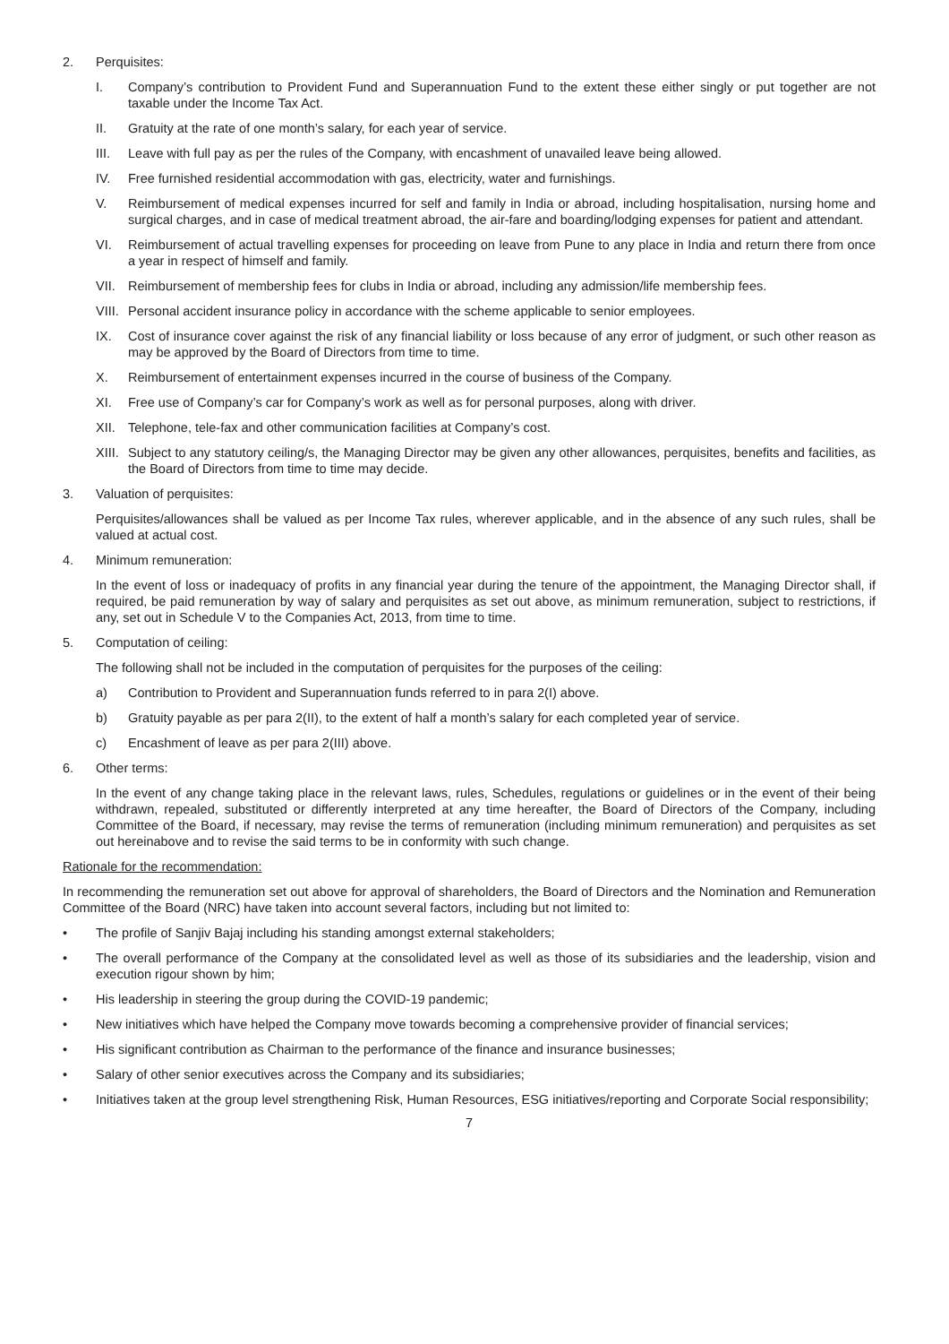2. Perquisites:
I. Company’s contribution to Provident Fund and Superannuation Fund to the extent these either singly or put together are not taxable under the Income Tax Act.
II. Gratuity at the rate of one month’s salary, for each year of service.
III. Leave with full pay as per the rules of the Company, with encashment of unavailed leave being allowed.
IV. Free furnished residential accommodation with gas, electricity, water and furnishings.
V. Reimbursement of medical expenses incurred for self and family in India or abroad, including hospitalisation, nursing home and surgical charges, and in case of medical treatment abroad, the air-fare and boarding/lodging expenses for patient and attendant.
VI. Reimbursement of actual travelling expenses for proceeding on leave from Pune to any place in India and return there from once a year in respect of himself and family.
VII. Reimbursement of membership fees for clubs in India or abroad, including any admission/life membership fees.
VIII. Personal accident insurance policy in accordance with the scheme applicable to senior employees.
IX. Cost of insurance cover against the risk of any financial liability or loss because of any error of judgment, or such other reason as may be approved by the Board of Directors from time to time.
X. Reimbursement of entertainment expenses incurred in the course of business of the Company.
XI. Free use of Company’s car for Company’s work as well as for personal purposes, along with driver.
XII. Telephone, tele-fax and other communication facilities at Company’s cost.
XIII. Subject to any statutory ceiling/s, the Managing Director may be given any other allowances, perquisites, benefits and facilities, as the Board of Directors from time to time may decide.
3. Valuation of perquisites:
Perquisites/allowances shall be valued as per Income Tax rules, wherever applicable, and in the absence of any such rules, shall be valued at actual cost.
4. Minimum remuneration:
In the event of loss or inadequacy of profits in any financial year during the tenure of the appointment, the Managing Director shall, if required, be paid remuneration by way of salary and perquisites as set out above, as minimum remuneration, subject to restrictions, if any, set out in Schedule V to the Companies Act, 2013, from time to time.
5. Computation of ceiling:
The following shall not be included in the computation of perquisites for the purposes of the ceiling:
a) Contribution to Provident and Superannuation funds referred to in para 2(I) above.
b) Gratuity payable as per para 2(II), to the extent of half a month’s salary for each completed year of service.
c) Encashment of leave as per para 2(III) above.
6. Other terms:
In the event of any change taking place in the relevant laws, rules, Schedules, regulations or guidelines or in the event of their being withdrawn, repealed, substituted or differently interpreted at any time hereafter, the Board of Directors of the Company, including Committee of the Board, if necessary, may revise the terms of remuneration (including minimum remuneration) and perquisites as set out hereinabove and to revise the said terms to be in conformity with such change.
Rationale for the recommendation:
In recommending the remuneration set out above for approval of shareholders, the Board of Directors and the Nomination and Remuneration Committee of the Board (NRC) have taken into account several factors, including but not limited to:
• The profile of Sanjiv Bajaj including his standing amongst external stakeholders;
• The overall performance of the Company at the consolidated level as well as those of its subsidiaries and the leadership, vision and execution rigour shown by him;
• His leadership in steering the group during the COVID-19 pandemic;
• New initiatives which have helped the Company move towards becoming a comprehensive provider of financial services;
• His significant contribution as Chairman to the performance of the finance and insurance businesses;
• Salary of other senior executives across the Company and its subsidiaries;
• Initiatives taken at the group level strengthening Risk, Human Resources, ESG initiatives/reporting and Corporate Social responsibility;
7